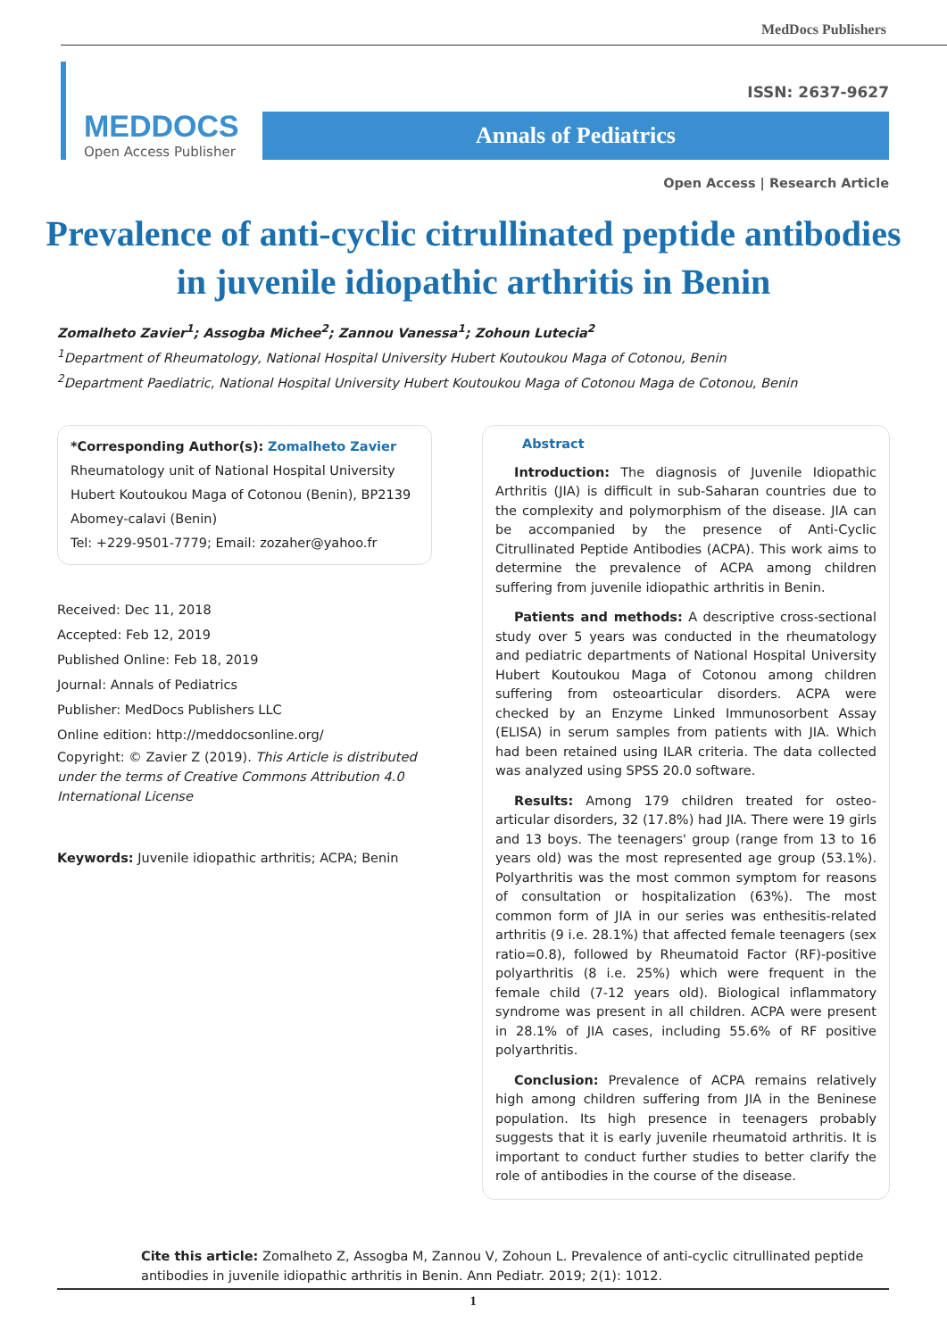MedDocs Publishers
MEDDOCS
Open Access Publisher
ISSN: 2637-9627
Annals of Pediatrics
Open Access | Research Article
Prevalence of anti-cyclic citrullinated peptide antibodies in juvenile idiopathic arthritis in Benin
Zomalheto Zavier<sup>1</sup>; Assogba Michee<sup>2</sup>; Zannou Vanessa<sup>1</sup>; Zohoun Lutecia<sup>2</sup>
<sup>1</sup> Department of Rheumatology, National Hospital University Hubert Koutoukou Maga of Cotonou, Benin
<sup>2</sup> Department Paediatric, National Hospital University Hubert Koutoukou Maga of Cotonou Maga de Cotonou, Benin
*Corresponding Author(s): Zomalheto Zavier
Rheumatology unit of National Hospital University Hubert Koutoukou Maga of Cotonou (Benin), BP2139 Abomey-calavi (Benin)
Tel: +229-9501-7779; Email: zozaher@yahoo.fr
Received: Dec 11, 2018
Accepted: Feb 12, 2019
Published Online: Feb 18, 2019
Journal: Annals of Pediatrics
Publisher: MedDocs Publishers LLC
Online edition: http://meddocsonline.org/
Copyright: © Zavier Z (2019). This Article is distributed under the terms of Creative Commons Attribution 4.0 International License
Keywords: Juvenile idiopathic arthritis; ACPA; Benin
Abstract
Introduction: The diagnosis of Juvenile Idiopathic Arthritis (JIA) is difficult in sub-Saharan countries due to the complexity and polymorphism of the disease. JIA can be accompanied by the presence of Anti-Cyclic Citrullinated Peptide Antibodies (ACPA). This work aims to determine the prevalence of ACPA among children suffering from juvenile idiopathic arthritis in Benin.
Patients and methods: A descriptive cross-sectional study over 5 years was conducted in the rheumatology and pediatric departments of National Hospital University Hubert Koutoukou Maga of Cotonou among children suffering from osteoarticular disorders. ACPA were checked by an Enzyme Linked Immunosorbent Assay (ELISA) in serum samples from patients with JIA. Which had been retained using ILAR criteria. The data collected was analyzed using SPSS 20.0 software.
Results: Among 179 children treated for osteo-articular disorders, 32 (17.8%) had JIA. There were 19 girls and 13 boys. The teenagers' group (range from 13 to 16 years old) was the most represented age group (53.1%). Polyarthritis was the most common symptom for reasons of consultation or hospitalization (63%). The most common form of JIA in our series was enthesitis-related arthritis (9 i.e. 28.1%) that affected female teenagers (sex ratio=0.8), followed by Rheumatoid Factor (RF)-positive polyarthritis (8 i.e. 25%) which were frequent in the female child (7-12 years old). Biological inflammatory syndrome was present in all children. ACPA were present in 28.1% of JIA cases, including 55.6% of RF positive polyarthritis.
Conclusion: Prevalence of ACPA remains relatively high among children suffering from JIA in the Beninese population. Its high presence in teenagers probably suggests that it is early juvenile rheumatoid arthritis. It is important to conduct further studies to better clarify the role of antibodies in the course of the disease.
Cite this article: Zomalheto Z, Assogba M, Zannou V, Zohoun L. Prevalence of anti-cyclic citrullinated peptide antibodies in juvenile idiopathic arthritis in Benin. Ann Pediatr. 2019; 2(1): 1012.
1